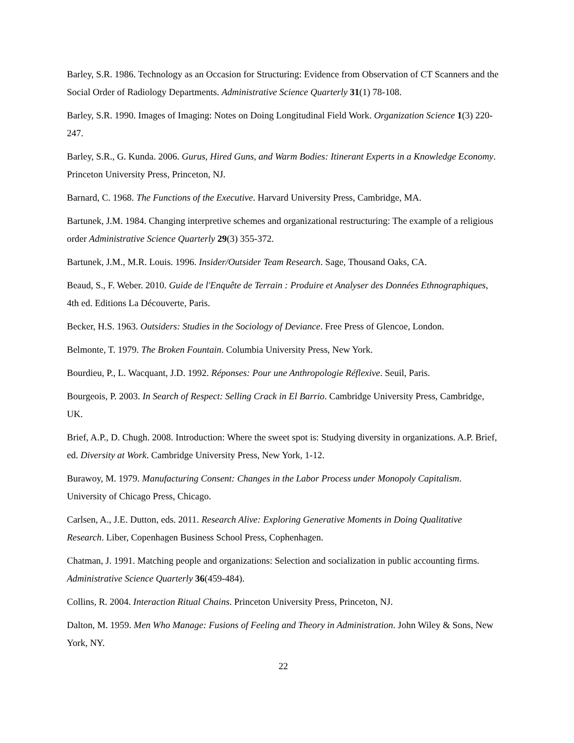Barley, S.R. 1986. Technology as an Occasion for Structuring: Evidence from Observation of CT Scanners and the Social Order of Radiology Departments. Administrative Science Quarterly 31(1) 78-108.
Barley, S.R. 1990. Images of Imaging: Notes on Doing Longitudinal Field Work. Organization Science 1(3) 220-247.
Barley, S.R., G. Kunda. 2006. Gurus, Hired Guns, and Warm Bodies: Itinerant Experts in a Knowledge Economy. Princeton University Press, Princeton, NJ.
Barnard, C. 1968. The Functions of the Executive. Harvard University Press, Cambridge, MA.
Bartunek, J.M. 1984. Changing interpretive schemes and organizational restructuring: The example of a religious order Administrative Science Quarterly 29(3) 355-372.
Bartunek, J.M., M.R. Louis. 1996. Insider/Outsider Team Research. Sage, Thousand Oaks, CA.
Beaud, S., F. Weber. 2010. Guide de l'Enquête de Terrain : Produire et Analyser des Données Ethnographiques, 4th ed. Editions La Découverte, Paris.
Becker, H.S. 1963. Outsiders: Studies in the Sociology of Deviance. Free Press of Glencoe, London.
Belmonte, T. 1979. The Broken Fountain. Columbia University Press, New York.
Bourdieu, P., L. Wacquant, J.D. 1992. Réponses: Pour une Anthropologie Réflexive. Seuil, Paris.
Bourgeois, P. 2003. In Search of Respect: Selling Crack in El Barrio. Cambridge University Press, Cambridge, UK.
Brief, A.P., D. Chugh. 2008. Introduction: Where the sweet spot is: Studying diversity in organizations. A.P. Brief, ed. Diversity at Work. Cambridge University Press, New York, 1-12.
Burawoy, M. 1979. Manufacturing Consent: Changes in the Labor Process under Monopoly Capitalism. University of Chicago Press, Chicago.
Carlsen, A., J.E. Dutton, eds. 2011. Research Alive: Exploring Generative Moments in Doing Qualitative Research. Liber, Copenhagen Business School Press, Cophenhagen.
Chatman, J. 1991. Matching people and organizations: Selection and socialization in public accounting firms. Administrative Science Quarterly 36(459-484).
Collins, R. 2004. Interaction Ritual Chains. Princeton University Press, Princeton, NJ.
Dalton, M. 1959. Men Who Manage: Fusions of Feeling and Theory in Administration. John Wiley & Sons, New York, NY.
22